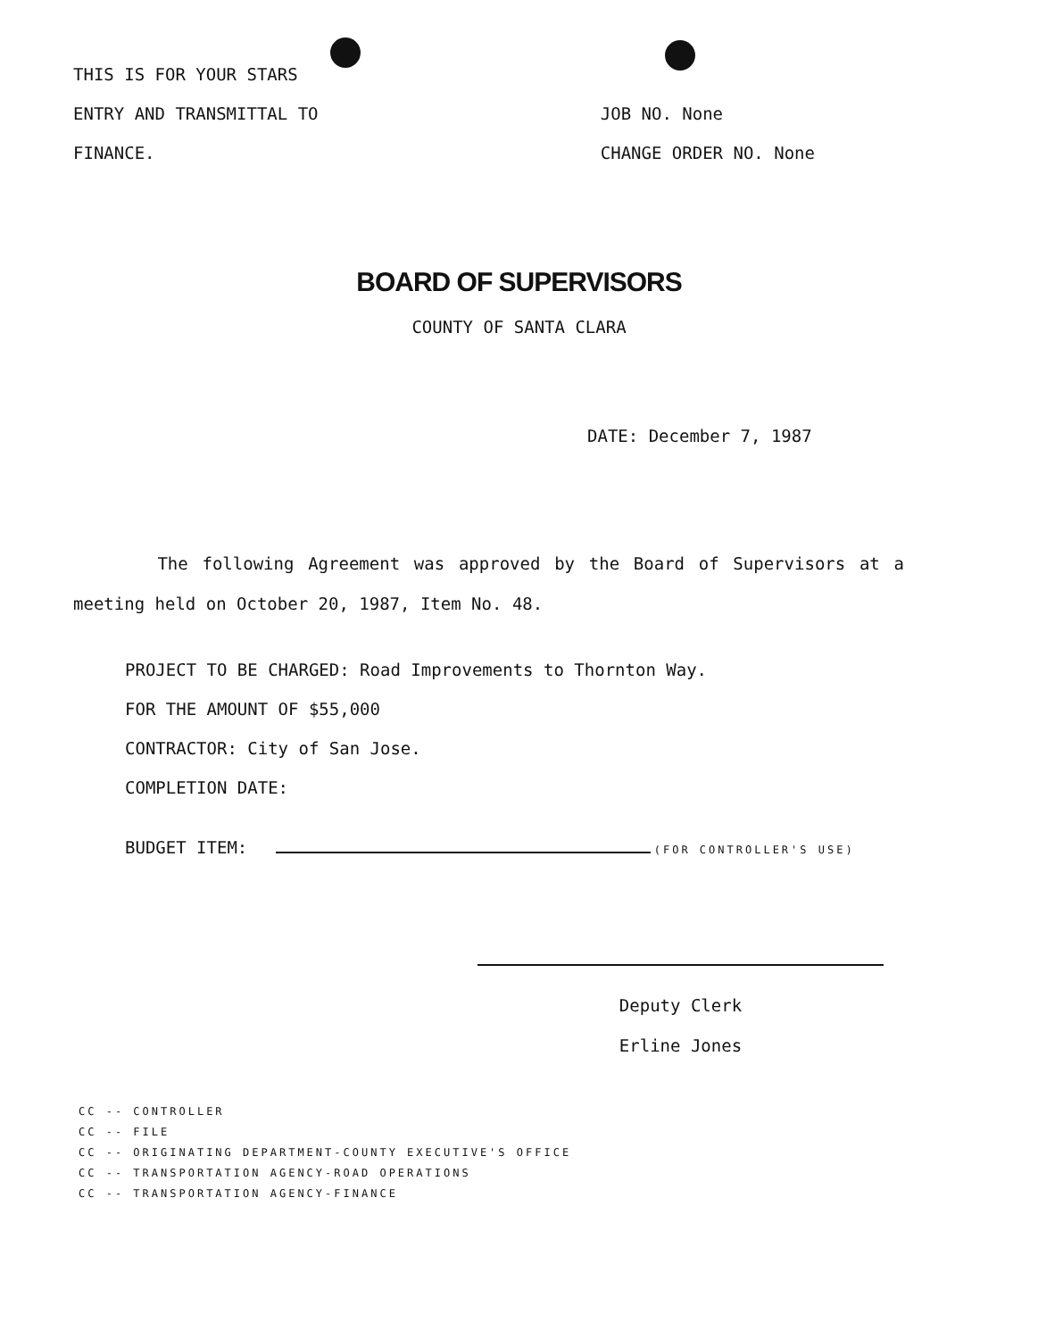THIS IS FOR YOUR STARS
ENTRY AND TRANSMITTAL TO
FINANCE.
JOB NO. None
CHANGE ORDER NO. None
BOARD OF SUPERVISORS
COUNTY OF SANTA CLARA
DATE: December 7, 1987
The following Agreement was approved by the Board of Supervisors at a meeting held on October 20, 1987, Item No. 48.
PROJECT TO BE CHARGED: Road Improvements to Thornton Way.
FOR THE AMOUNT OF $55,000
CONTRACTOR: City of San Jose.
COMPLETION DATE:
BUDGET ITEM: (FOR CONTROLLER'S USE)
Deputy Clerk
Erline Jones
CC -- CONTROLLER
CC -- FILE
CC -- ORIGINATING DEPARTMENT-COUNTY EXECUTIVE'S OFFICE
CC -- TRANSPORTATION AGENCY-ROAD OPERATIONS
CC -- TRANSPORTATION AGENCY-FINANCE